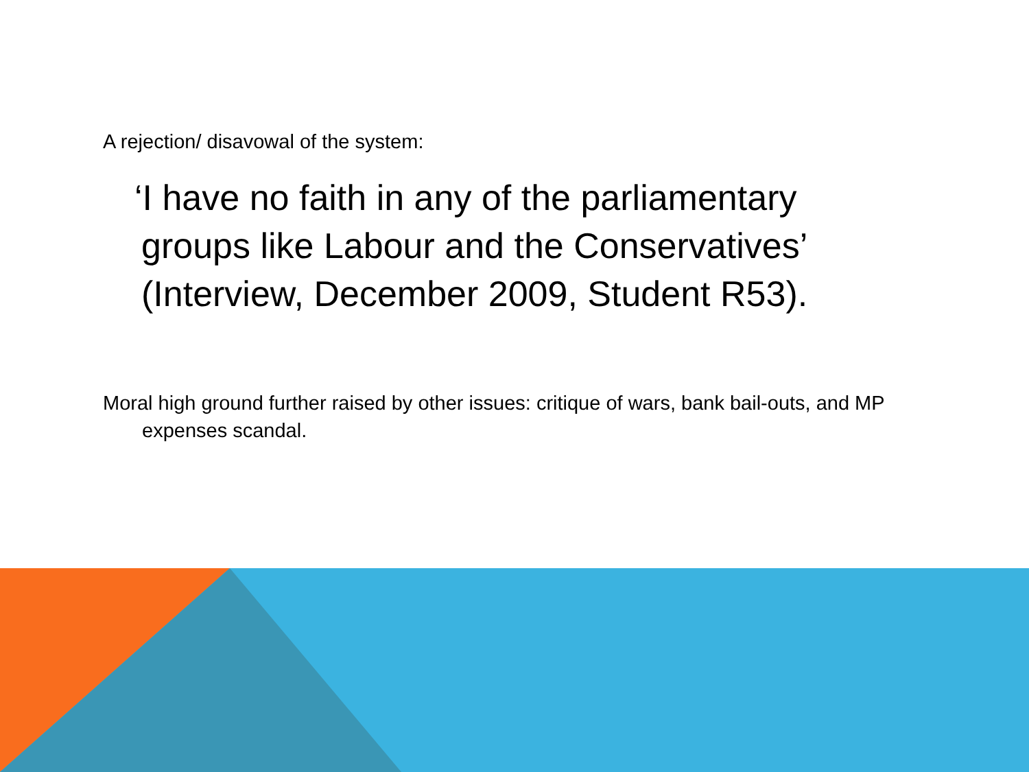A rejection/ disavowal of the system:
‘I have no faith in any of the parliamentary groups like Labour and the Conservatives’ (Interview, December 2009, Student R53).
Moral high ground further raised by other issues: critique of wars, bank bail-outs, and MP expenses scandal.